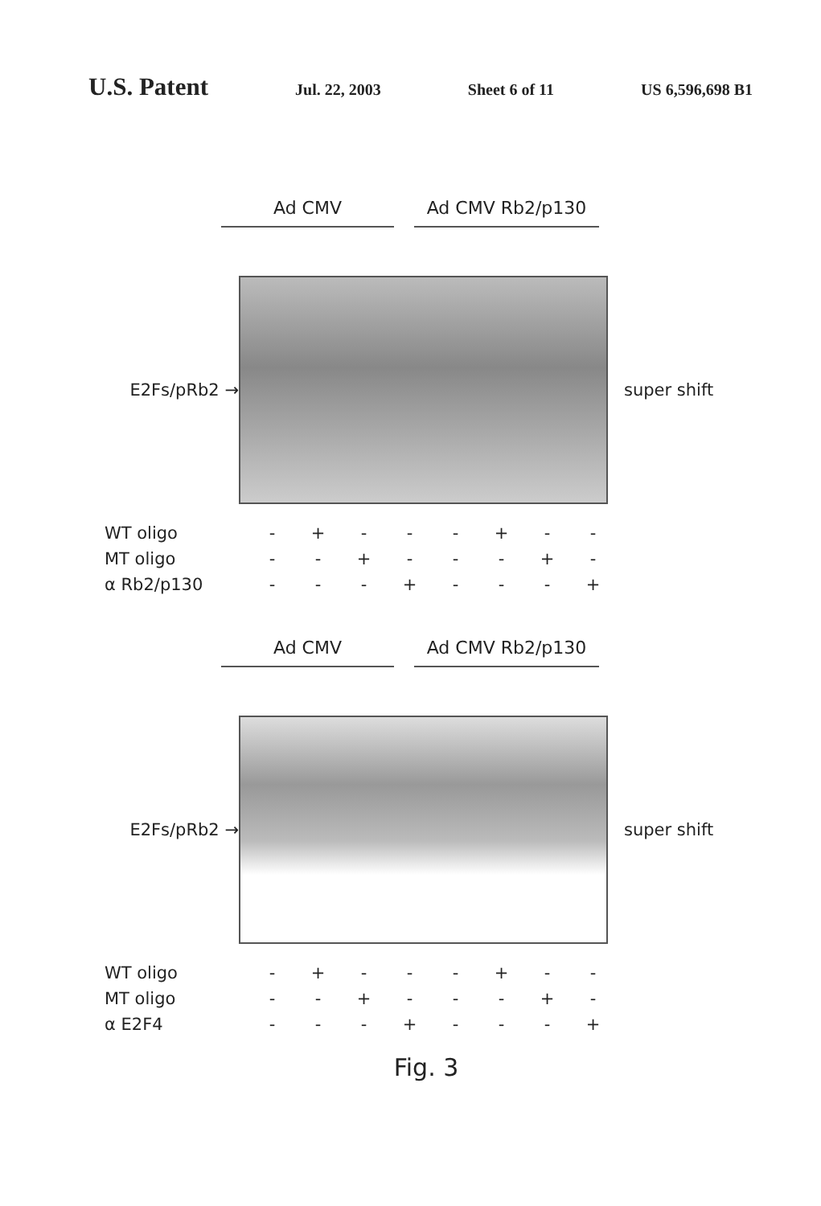U.S. Patent Jul. 22, 2003 Sheet 6 of 11 US 6,596,698 B1
Ad CMV Ad CMV Rb2/p130
E2Fs/pRb2 → super shift
| WT oligo | - | + | - | - | - | + | - | - |
| MT oligo | - | - | + | - | - | - | + | - |
| α Rb2/p130 | - | - | - | + | - | - | - | + |
Ad CMV Ad CMV Rb2/p130
E2Fs/pRb2 → super shift
| WT oligo | - | + | - | - | - | + | - | - |
| MT oligo | - | - | + | - | - | - | + | - |
| α E2F4 | - | - | - | + | - | - | - | + |
Fig. 3